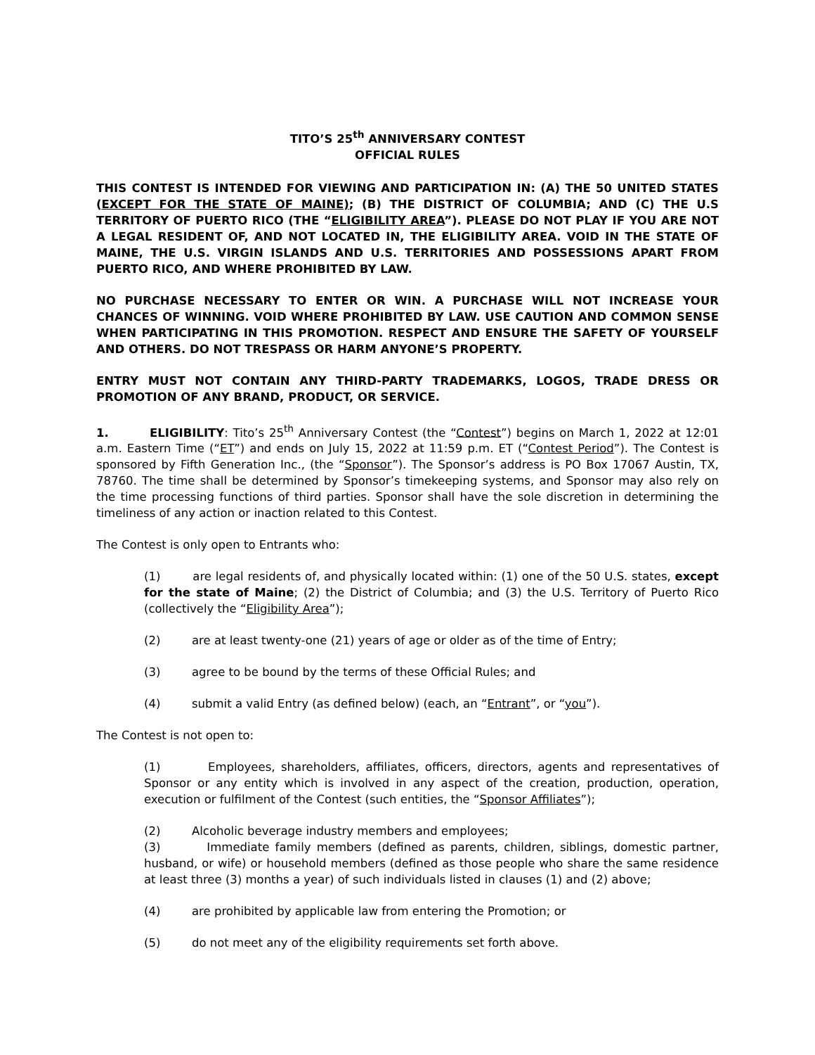TITO’S 25<sup>th</sup> ANNIVERSARY CONTEST
OFFICIAL RULES
THIS CONTEST IS INTENDED FOR VIEWING AND PARTICIPATION IN: (A) THE 50 UNITED STATES (EXCEPT FOR THE STATE OF MAINE); (B) THE DISTRICT OF COLUMBIA; AND (C) THE U.S TERRITORY OF PUERTO RICO (THE “ELIGIBILITY AREA”). PLEASE DO NOT PLAY IF YOU ARE NOT A LEGAL RESIDENT OF, AND NOT LOCATED IN, THE ELIGIBILITY AREA. VOID IN THE STATE OF MAINE, THE U.S. VIRGIN ISLANDS AND U.S. TERRITORIES AND POSSESSIONS APART FROM PUERTO RICO, AND WHERE PROHIBITED BY LAW.
NO PURCHASE NECESSARY TO ENTER OR WIN. A PURCHASE WILL NOT INCREASE YOUR CHANCES OF WINNING. VOID WHERE PROHIBITED BY LAW. USE CAUTION AND COMMON SENSE WHEN PARTICIPATING IN THIS PROMOTION. RESPECT AND ENSURE THE SAFETY OF YOURSELF AND OTHERS. DO NOT TRESPASS OR HARM ANYONE’S PROPERTY.
ENTRY MUST NOT CONTAIN ANY THIRD-PARTY TRADEMARKS, LOGOS, TRADE DRESS OR PROMOTION OF ANY BRAND, PRODUCT, OR SERVICE.
1. ELIGIBILITY: Tito’s 25<sup>th</sup> Anniversary Contest (the “Contest”) begins on March 1, 2022 at 12:01 a.m. Eastern Time (“ET”) and ends on July 15, 2022 at 11:59 p.m. ET (“Contest Period”). The Contest is sponsored by Fifth Generation Inc., (the “Sponsor”). The Sponsor’s address is PO Box 17067 Austin, TX, 78760. The time shall be determined by Sponsor’s timekeeping systems, and Sponsor may also rely on the time processing functions of third parties. Sponsor shall have the sole discretion in determining the timeliness of any action or inaction related to this Contest.
The Contest is only open to Entrants who:
(1) are legal residents of, and physically located within: (1) one of the 50 U.S. states, except for the state of Maine; (2) the District of Columbia; and (3) the U.S. Territory of Puerto Rico (collectively the “Eligibility Area”);
(2) are at least twenty-one (21) years of age or older as of the time of Entry;
(3) agree to be bound by the terms of these Official Rules; and
(4) submit a valid Entry (as defined below) (each, an “Entrant”, or “you”).
The Contest is not open to:
(1) Employees, shareholders, affiliates, officers, directors, agents and representatives of Sponsor or any entity which is involved in any aspect of the creation, production, operation, execution or fulfilment of the Contest (such entities, the “Sponsor Affiliates”);
(2) Alcoholic beverage industry members and employees;
(3) Immediate family members (defined as parents, children, siblings, domestic partner, husband, or wife) or household members (defined as those people who share the same residence at least three (3) months a year) of such individuals listed in clauses (1) and (2) above;
(4) are prohibited by applicable law from entering the Promotion; or
(5) do not meet any of the eligibility requirements set forth above.